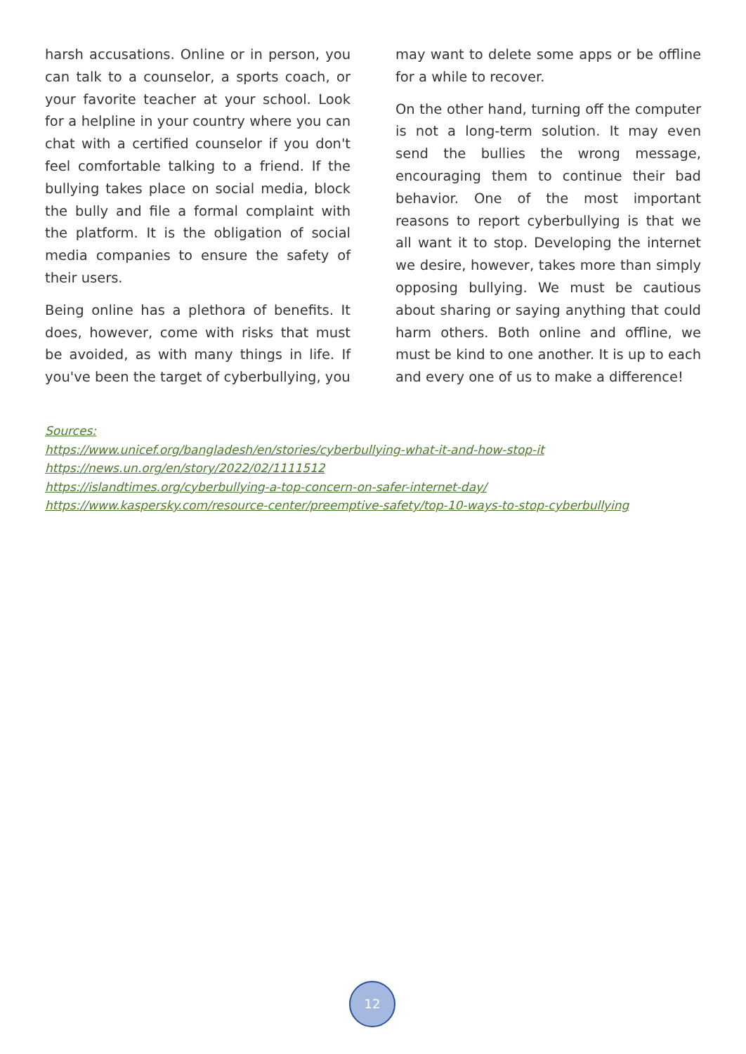harsh accusations. Online or in person, you can talk to a counselor, a sports coach, or your favorite teacher at your school. Look for a helpline in your country where you can chat with a certified counselor if you don't feel comfortable talking to a friend. If the bullying takes place on social media, block the bully and file a formal complaint with the platform. It is the obligation of social media companies to ensure the safety of their users.
Being online has a plethora of benefits. It does, however, come with risks that must be avoided, as with many things in life. If you've been the target of cyberbullying, you
may want to delete some apps or be offline for a while to recover.
On the other hand, turning off the computer is not a long-term solution. It may even send the bullies the wrong message, encouraging them to continue their bad behavior. One of the most important reasons to report cyberbullying is that we all want it to stop. Developing the internet we desire, however, takes more than simply opposing bullying. We must be cautious about sharing or saying anything that could harm others. Both online and offline, we must be kind to one another. It is up to each and every one of us to make a difference!
Sources:
https://www.unicef.org/bangladesh/en/stories/cyberbullying-what-it-and-how-stop-it
https://news.un.org/en/story/2022/02/1111512
https://islandtimes.org/cyberbullying-a-top-concern-on-safer-internet-day/
https://www.kaspersky.com/resource-center/preemptive-safety/top-10-ways-to-stop-cyberbullying
12